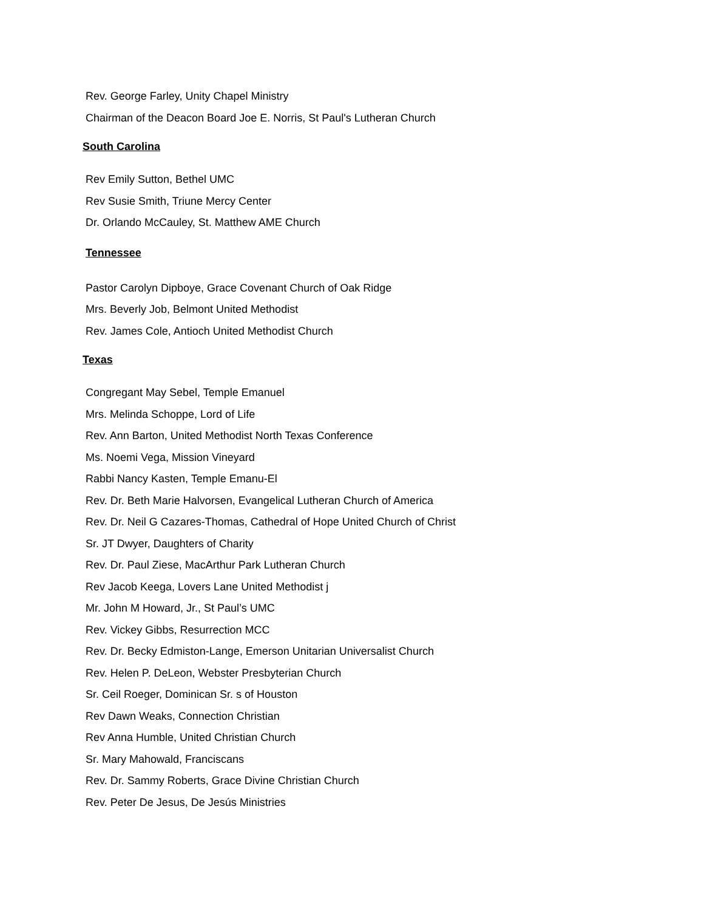Rev. George Farley, Unity Chapel Ministry
Chairman of the Deacon Board Joe E. Norris, St Paul's Lutheran Church
South Carolina
Rev Emily Sutton, Bethel UMC
Rev Susie Smith, Triune Mercy Center
Dr. Orlando McCauley, St. Matthew AME Church
Tennessee
Pastor Carolyn Dipboye, Grace Covenant Church of Oak Ridge
Mrs. Beverly Job, Belmont United Methodist
Rev. James Cole, Antioch United Methodist Church
Texas
Congregant May Sebel, Temple Emanuel
Mrs. Melinda Schoppe, Lord of Life
Rev. Ann Barton, United Methodist North Texas Conference
Ms. Noemi Vega, Mission Vineyard
Rabbi Nancy Kasten, Temple Emanu-El
Rev. Dr. Beth Marie Halvorsen, Evangelical Lutheran Church of America
Rev. Dr. Neil G Cazares-Thomas, Cathedral of Hope United Church of Christ
Sr. JT Dwyer, Daughters of Charity
Rev. Dr. Paul Ziese, MacArthur Park Lutheran Church
Rev Jacob Keega, Lovers Lane United Methodist j
Mr. John M Howard, Jr., St Paul’s UMC
Rev. Vickey Gibbs, Resurrection MCC
Rev. Dr. Becky Edmiston-Lange, Emerson Unitarian Universalist Church
Rev. Helen P. DeLeon, Webster Presbyterian Church
Sr. Ceil Roeger, Dominican Sr. s of Houston
Rev Dawn Weaks, Connection Christian
Rev Anna Humble, United Christian Church
Sr. Mary Mahowald, Franciscans
Rev. Dr. Sammy Roberts, Grace Divine Christian Church
Rev. Peter De Jesus, De Jesús Ministries